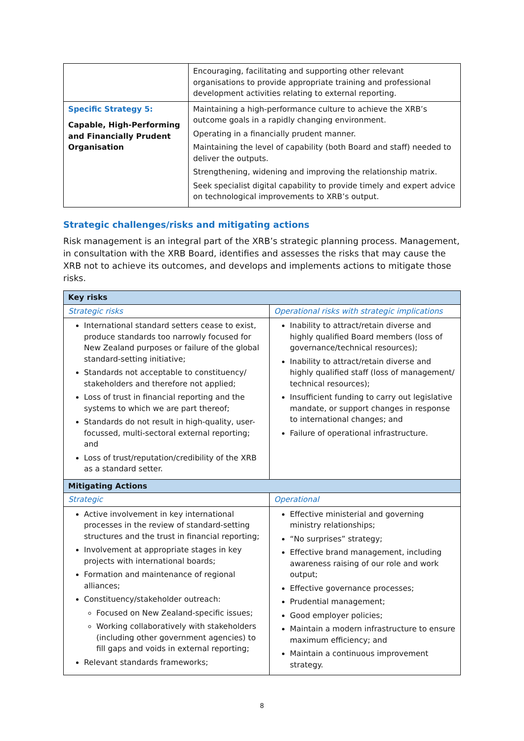| | Encouraging, facilitating and supporting other relevant organisations to provide appropriate training and professional development activities relating to external reporting. |
| Specific Strategy 5: Capable, High-Performing and Financially Prudent Organisation | Maintaining a high-performance culture to achieve the XRB’s outcome goals in a rapidly changing environment. Operating in a financially prudent manner. Maintaining the level of capability (both Board and staff) needed to deliver the outputs. Strengthening, widening and improving the relationship matrix. Seek specialist digital capability to provide timely and expert advice on technological improvements to XRB’s output. |
Strategic challenges/risks and mitigating actions
Risk management is an integral part of the XRB’s strategic planning process. Management, in consultation with the XRB Board, identifies and assesses the risks that may cause the XRB not to achieve its outcomes, and develops and implements actions to mitigate those risks.
| Key risks | |
| Strategic risks | Operational risks with strategic implications |
| International standard setters cease to exist, produce standards too narrowly focused for New Zealand purposes or failure of the global standard-setting initiative; Standards not acceptable to constituency/ stakeholders and therefore not applied; Loss of trust in financial reporting and the systems to which we are part thereof; Standards do not result in high-quality, user-focussed, multi-sectoral external reporting; and Loss of trust/reputation/credibility of the XRB as a standard setter. | Inability to attract/retain diverse and highly qualified Board members (loss of governance/technical resources); Inability to attract/retain diverse and highly qualified staff (loss of management/ technical resources); Insufficient funding to carry out legislative mandate, or support changes in response to international changes; and Failure of operational infrastructure. |
| Mitigating Actions | |
| Strategic | Operational |
| Active involvement in key international processes in the review of standard-setting structures and the trust in financial reporting; Involvement at appropriate stages in key projects with international boards; Formation and maintenance of regional alliances; Constituency/stakeholder outreach: Focused on New Zealand-specific issues; Working collaboratively with stakeholders (including other government agencies) to fill gaps and voids in external reporting; Relevant standards frameworks; | Effective ministerial and governing ministry relationships; “No surprises” strategy; Effective brand management, including awareness raising of our role and work output; Effective governance processes; Prudential management; Good employer policies; Maintain a modern infrastructure to ensure maximum efficiency; and Maintain a continuous improvement strategy. |
8